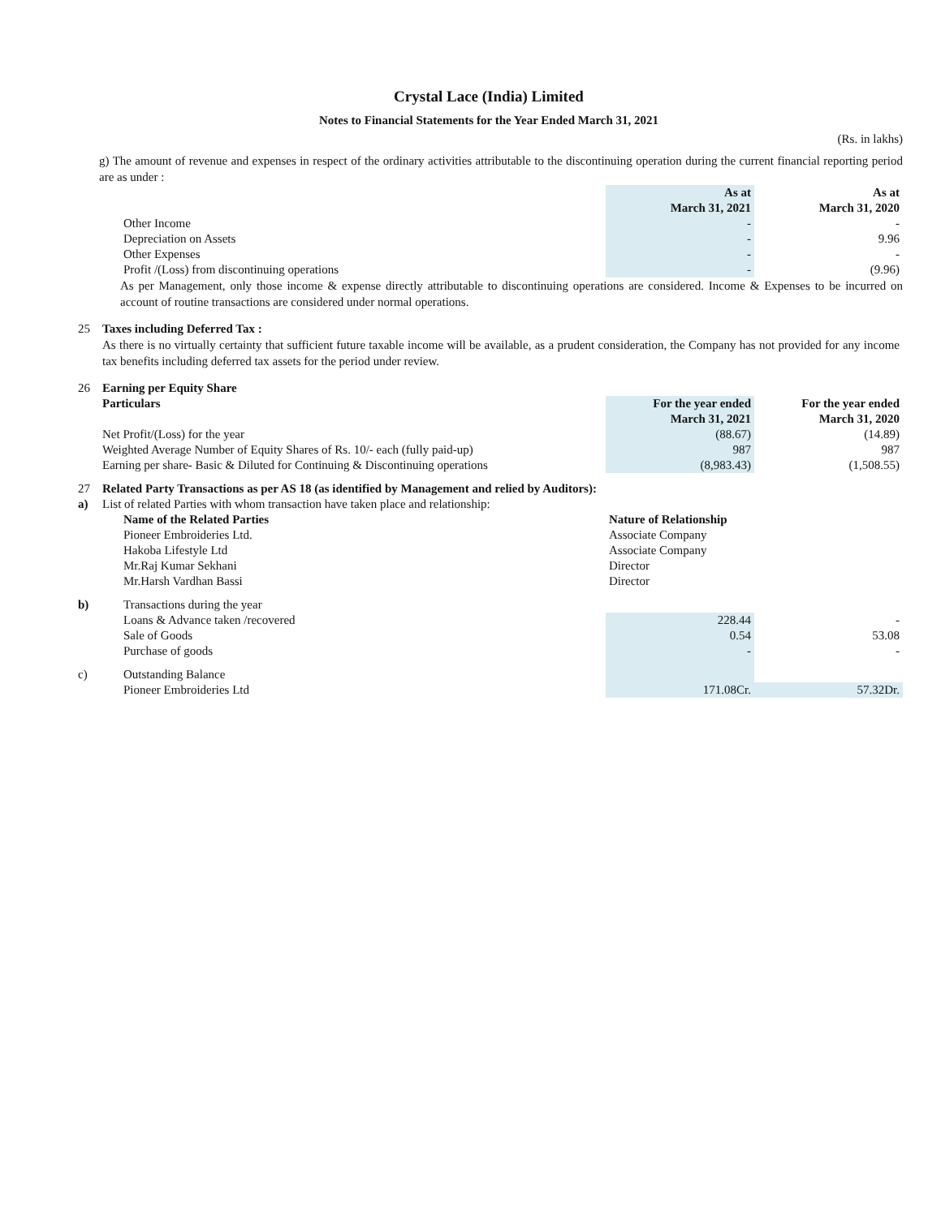Crystal Lace (India) Limited
Notes to Financial Statements for the Year Ended March 31, 2021
(Rs. in lakhs)
g) The amount of revenue and expenses in respect of the ordinary activities attributable to the discontinuing operation during the current financial reporting period are as under :
| | | As at March 31, 2021 | As at March 31, 2020 |
| | Other Income | - | - |
| | Depreciation on Assets | - | 9.96 |
| | Other Expenses | - | - |
| | Profit /(Loss) from discontinuing operations | - | (9.96) |
As per Management, only those income & expense directly attributable to discontinuing operations are considered. Income & Expenses to be incurred on account of routine transactions are considered under normal operations.
| 25 | Taxes including Deferred Tax : |
| | As there is no virtually certainty that sufficient future taxable income will be available, as a prudent consideration, the Company has not provided for any income tax benefits including deferred tax assets for the period under review. |
| 26 | Earning per Equity Share | | |
| | Particulars | For the year ended March 31, 2021 | For the year ended March 31, 2020 |
| | Net Profit/(Loss) for the year | (88.67) | (14.89) |
| | Weighted Average Number of Equity Shares of Rs. 10/- each (fully paid-up) | 987 | 987 |
| | Earning per share- Basic & Diluted for Continuing & Discontinuing operations | (8,983.43) | (1,508.55) |
| 27 | Related Party Transactions as per AS 18 (as identified by Management and relied by Auditors): | | | |
| a) | List of related Parties with whom transaction have taken place and relationship: | | | |
| | Name of the Related Parties | Nature of Relationship | | |
| | Pioneer Embroideries Ltd. | Associate Company | | |
| | Hakoba Lifestyle Ltd | Associate Company | | |
| | Mr.Raj Kumar Sekhani | Director | | |
| | Mr.Harsh Vardhan Bassi | Director | | |
| b) | Transactions during the year | | | |
| | Loans & Advance taken /recovered | | 228.44 | - |
| | Sale of Goods | | 0.54 | 53.08 |
| | Purchase of goods | | - | - |
| c) | Outstanding Balance | | | |
| | Pioneer Embroideries Ltd | | 171.08Cr. | 57.32Dr. |